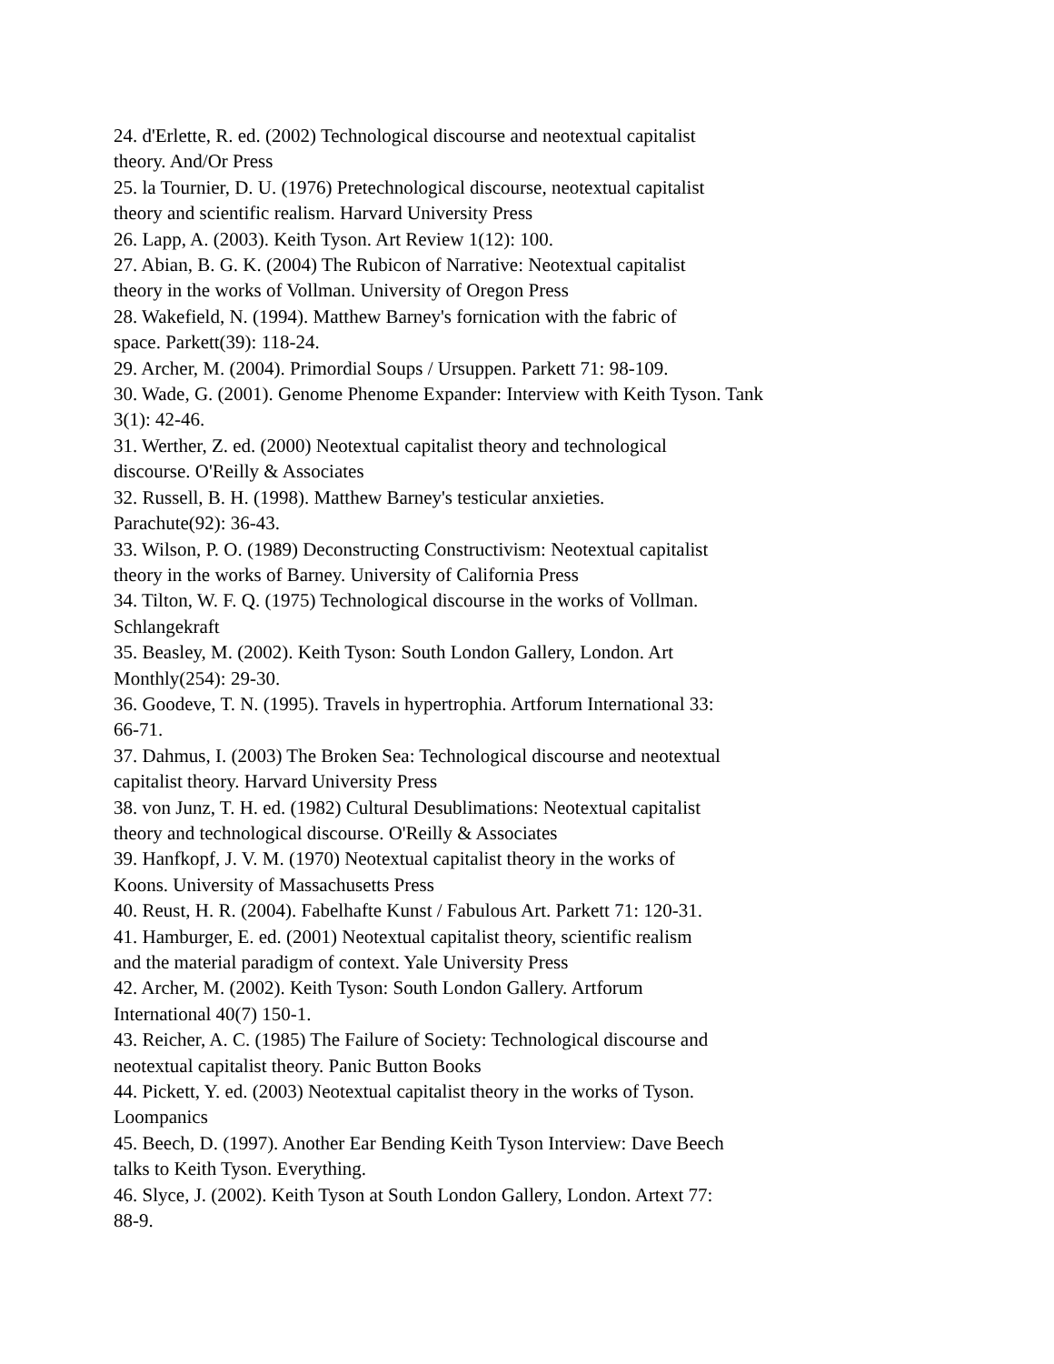24. d'Erlette, R. ed. (2002) Technological discourse and neotextual capitalist
theory. And/Or Press
25. la Tournier, D. U. (1976) Pretechnological discourse, neotextual capitalist
theory and scientific realism. Harvard University Press
26. Lapp, A. (2003). Keith Tyson. Art Review 1(12): 100.
27. Abian, B. G. K. (2004) The Rubicon of Narrative: Neotextual capitalist
theory in the works of Vollman. University of Oregon Press
28. Wakefield, N. (1994). Matthew Barney's fornication with the fabric of
space. Parkett(39): 118-24.
29. Archer, M. (2004). Primordial Soups / Ursuppen. Parkett 71: 98-109.
30. Wade, G. (2001). Genome Phenome Expander: Interview with Keith Tyson. Tank
3(1): 42-46.
31. Werther, Z. ed. (2000) Neotextual capitalist theory and technological
discourse. O'Reilly & Associates
32. Russell, B. H. (1998). Matthew Barney's testicular anxieties.
Parachute(92): 36-43.
33. Wilson, P. O. (1989) Deconstructing Constructivism: Neotextual capitalist
theory in the works of Barney. University of California Press
34. Tilton, W. F. Q. (1975) Technological discourse in the works of Vollman.
Schlangekraft
35. Beasley, M. (2002). Keith Tyson: South London Gallery, London. Art
Monthly(254): 29-30.
36. Goodeve, T. N. (1995). Travels in hypertrophia. Artforum International 33:
66-71.
37. Dahmus, I. (2003) The Broken Sea: Technological discourse and neotextual
capitalist theory. Harvard University Press
38. von Junz, T. H. ed. (1982) Cultural Desublimations: Neotextual capitalist
theory and technological discourse. O'Reilly & Associates
39. Hanfkopf, J. V. M. (1970) Neotextual capitalist theory in the works of
Koons. University of Massachusetts Press
40. Reust, H. R. (2004). Fabelhafte Kunst / Fabulous Art. Parkett 71: 120-31.
41. Hamburger, E. ed. (2001) Neotextual capitalist theory, scientific realism
and the material paradigm of context. Yale University Press
42. Archer, M. (2002). Keith Tyson: South London Gallery. Artforum
International 40(7) 150-1.
43. Reicher, A. C. (1985) The Failure of Society: Technological discourse and
neotextual capitalist theory. Panic Button Books
44. Pickett, Y. ed. (2003) Neotextual capitalist theory in the works of Tyson.
Loompanics
45. Beech, D. (1997). Another Ear Bending Keith Tyson Interview: Dave Beech
talks to Keith Tyson. Everything.
46. Slyce, J. (2002). Keith Tyson at South London Gallery, London. Artext 77:
88-9.